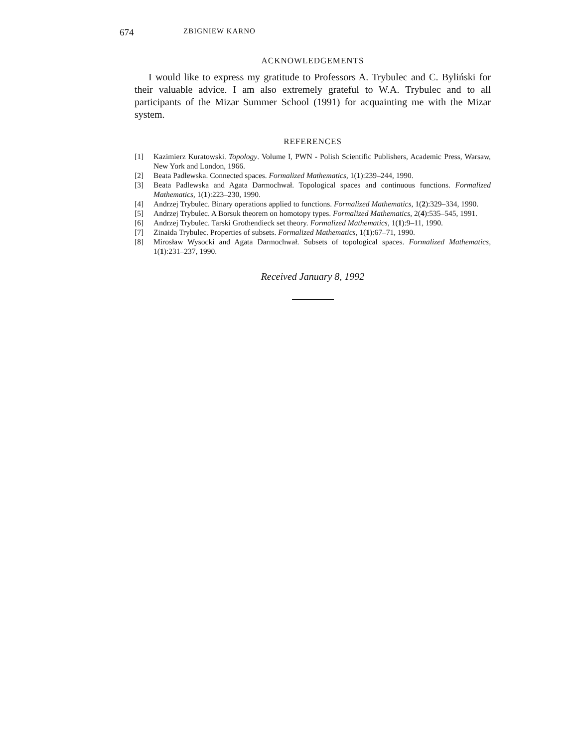674 ZBIGNIEW KARNO
ACKNOWLEDGEMENTS
I would like to express my gratitude to Professors A. Trybulec and C. Byliński for their valuable advice. I am also extremely grateful to W.A. Trybulec and to all participants of the Mizar Summer School (1991) for acquainting me with the Mizar system.
REFERENCES
[1] Kazimierz Kuratowski. Topology. Volume I, PWN - Polish Scientific Publishers, Academic Press, Warsaw, New York and London, 1966.
[2] Beata Padlewska. Connected spaces. Formalized Mathematics, 1(1):239–244, 1990.
[3] Beata Padlewska and Agata Darmochwał. Topological spaces and continuous functions. Formalized Mathematics, 1(1):223–230, 1990.
[4] Andrzej Trybulec. Binary operations applied to functions. Formalized Mathematics, 1(2):329–334, 1990.
[5] Andrzej Trybulec. A Borsuk theorem on homotopy types. Formalized Mathematics, 2(4):535–545, 1991.
[6] Andrzej Trybulec. Tarski Grothendieck set theory. Formalized Mathematics, 1(1):9–11, 1990.
[7] Zinaida Trybulec. Properties of subsets. Formalized Mathematics, 1(1):67–71, 1990.
[8] Mirosław Wysocki and Agata Darmochwał. Subsets of topological spaces. Formalized Mathematics, 1(1):231–237, 1990.
Received January 8, 1992